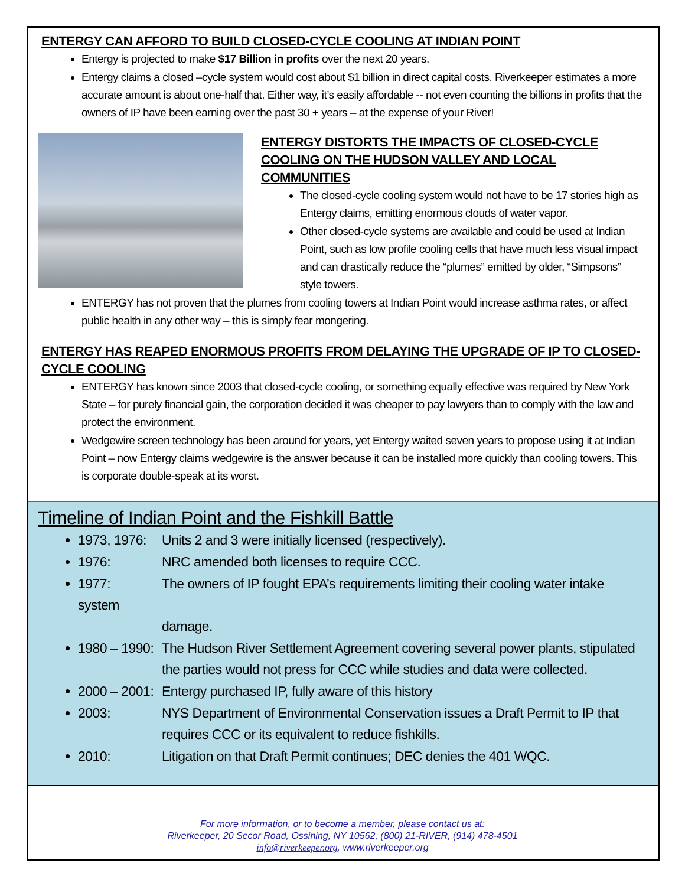ENTERGY CAN AFFORD TO BUILD CLOSED-CYCLE COOLING AT INDIAN POINT
Entergy is projected to make $17 Billion in profits over the next 20 years.
Entergy claims a closed –cycle system would cost about $1 billion in direct capital costs. Riverkeeper estimates a more accurate amount is about one-half that. Either way, it’s easily affordable -- not even counting the billions in profits that the owners of IP have been earning over the past 30 + years – at the expense of your River!
ENTERGY DISTORTS THE IMPACTS OF CLOSED-CYCLE COOLING ON THE HUDSON VALLEY AND LOCAL COMMUNITIES
The closed-cycle cooling system would not have to be 17 stories high as Entergy claims, emitting enormous clouds of water vapor.
Other closed-cycle systems are available and could be used at Indian Point, such as low profile cooling cells that have much less visual impact and can drastically reduce the “plumes” emitted by older, “Simpsons” style towers.
ENTERGY has not proven that the plumes from cooling towers at Indian Point would increase asthma rates, or affect public health in any other way – this is simply fear mongering.
ENTERGY HAS REAPED ENORMOUS PROFITS FROM DELAYING THE UPGRADE OF IP TO CLOSED-CYCLE COOLING
ENTERGY has known since 2003 that closed-cycle cooling, or something equally effective was required by New York State – for purely financial gain, the corporation decided it was cheaper to pay lawyers than to comply with the law and protect the environment.
Wedgewire screen technology has been around for years, yet Entergy waited seven years to propose using it at Indian Point – now Entergy claims wedgewire is the answer because it can be installed more quickly than cooling towers. This is corporate double-speak at its worst.
Timeline of Indian Point and the Fishkill Battle
1973, 1976: Units 2 and 3 were initially licensed (respectively).
1976: NRC amended both licenses to require CCC.
1977: The owners of IP fought EPA’s requirements limiting their cooling water intake system
damage.
1980 – 1990: The Hudson River Settlement Agreement covering several power plants, stipulated
the parties would not press for CCC while studies and data were collected.
2000 – 2001: Entergy purchased IP, fully aware of this history
2003: NYS Department of Environmental Conservation issues a Draft Permit to IP that
requires CCC or its equivalent to reduce fishkills.
2010: Litigation on that Draft Permit continues; DEC denies the 401 WQC.
For more information, or to become a member, please contact us at:
Riverkeeper, 20 Secor Road, Ossining, NY 10562, (800) 21-RIVER, (914) 478-4501
info@riverkeeper.org, www.riverkeeper.org